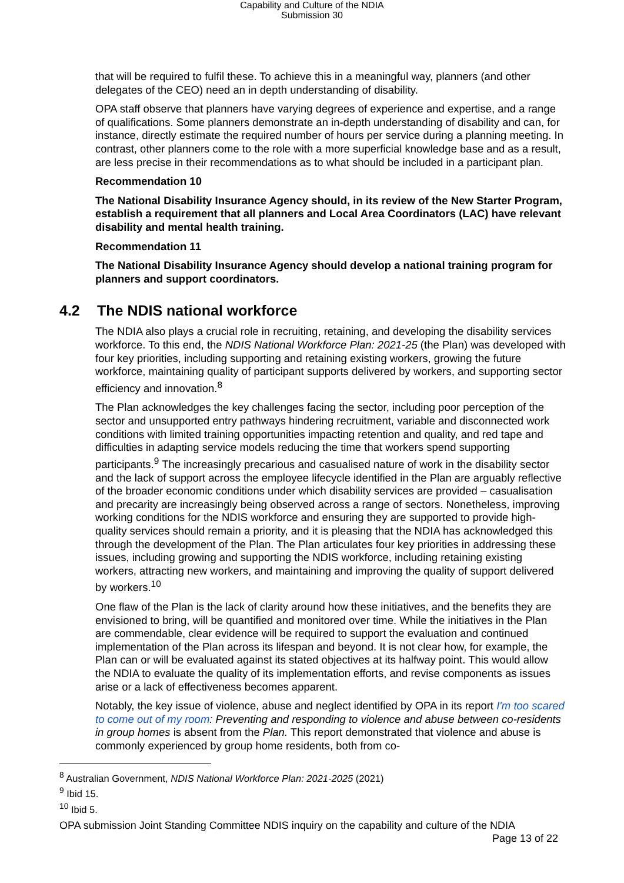Capability and Culture of the NDIA
Submission 30
that will be required to fulfil these. To achieve this in a meaningful way, planners (and other delegates of the CEO) need an in depth understanding of disability.
OPA staff observe that planners have varying degrees of experience and expertise, and a range of qualifications. Some planners demonstrate an in-depth understanding of disability and can, for instance, directly estimate the required number of hours per service during a planning meeting. In contrast, other planners come to the role with a more superficial knowledge base and as a result, are less precise in their recommendations as to what should be included in a participant plan.
Recommendation 10
The National Disability Insurance Agency should, in its review of the New Starter Program, establish a requirement that all planners and Local Area Coordinators (LAC) have relevant disability and mental health training.
Recommendation 11
The National Disability Insurance Agency should develop a national training program for planners and support coordinators.
4.2 The NDIS national workforce
The NDIA also plays a crucial role in recruiting, retaining, and developing the disability services workforce. To this end, the NDIS National Workforce Plan: 2021-25 (the Plan) was developed with four key priorities, including supporting and retaining existing workers, growing the future workforce, maintaining quality of participant supports delivered by workers, and supporting sector efficiency and innovation.<sup>8</sup>
The Plan acknowledges the key challenges facing the sector, including poor perception of the sector and unsupported entry pathways hindering recruitment, variable and disconnected work conditions with limited training opportunities impacting retention and quality, and red tape and difficulties in adapting service models reducing the time that workers spend supporting participants.<sup>9</sup> The increasingly precarious and casualised nature of work in the disability sector and the lack of support across the employee lifecycle identified in the Plan are arguably reflective of the broader economic conditions under which disability services are provided – casualisation and precarity are increasingly being observed across a range of sectors. Nonetheless, improving working conditions for the NDIS workforce and ensuring they are supported to provide high-quality services should remain a priority, and it is pleasing that the NDIA has acknowledged this through the development of the Plan. The Plan articulates four key priorities in addressing these issues, including growing and supporting the NDIS workforce, including retaining existing workers, attracting new workers, and maintaining and improving the quality of support delivered by workers.<sup>10</sup>
One flaw of the Plan is the lack of clarity around how these initiatives, and the benefits they are envisioned to bring, will be quantified and monitored over time. While the initiatives in the Plan are commendable, clear evidence will be required to support the evaluation and continued implementation of the Plan across its lifespan and beyond. It is not clear how, for example, the Plan can or will be evaluated against its stated objectives at its halfway point. This would allow the NDIA to evaluate the quality of its implementation efforts, and revise components as issues arise or a lack of effectiveness becomes apparent.
Notably, the key issue of violence, abuse and neglect identified by OPA in its report I'm too scared to come out of my room: Preventing and responding to violence and abuse between co-residents in group homes is absent from the Plan. This report demonstrated that violence and abuse is commonly experienced by group home residents, both from co-
<sup>8</sup> Australian Government, NDIS National Workforce Plan: 2021-2025 (2021)
<sup>9</sup> Ibid 15.
<sup>10</sup> Ibid 5.
OPA submission Joint Standing Committee NDIS inquiry on the capability and culture of the NDIA
Page 13 of 22